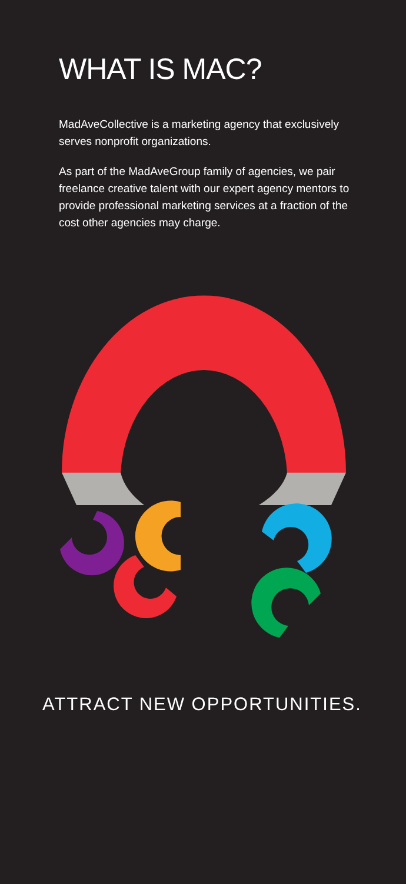WHAT IS MAC?
MadAveCollective is a marketing agency that exclusively serves nonprofit organizations.
As part of the MadAveGroup family of agencies, we pair freelance creative talent with our expert agency mentors to provide professional marketing services at a fraction of the cost other agencies may charge.
ATTRACT NEW OPPORTUNITIES.